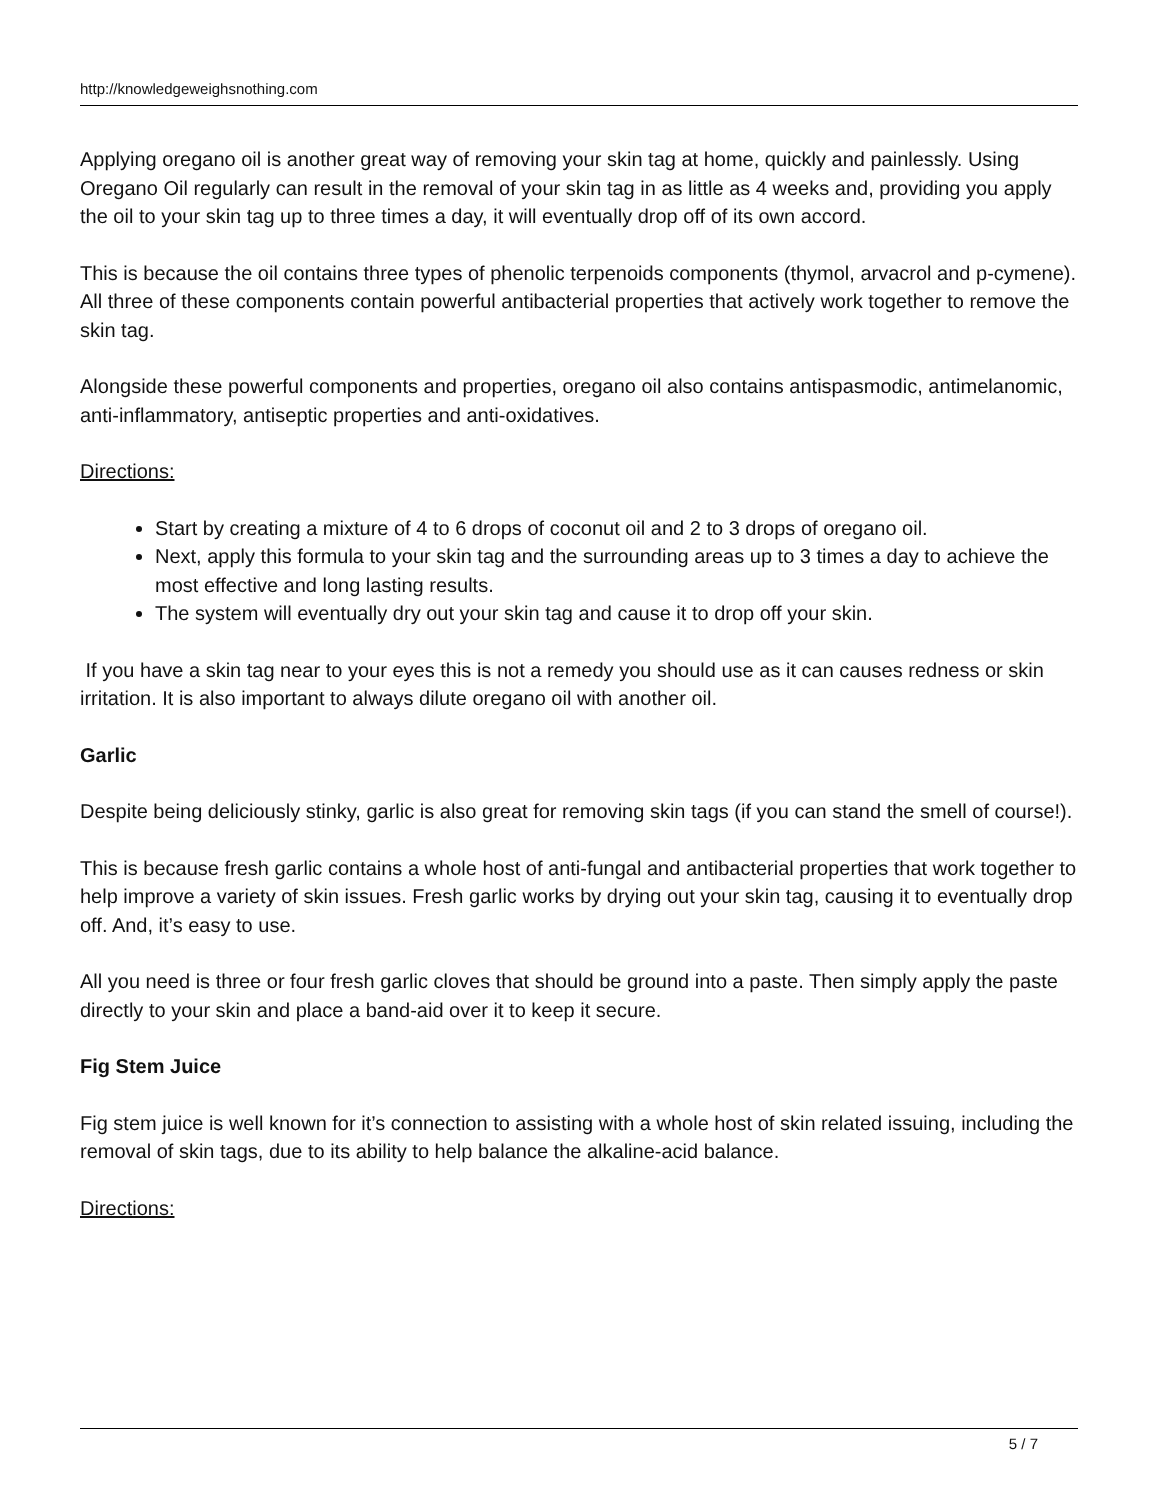http://knowledgeweighsnothing.com
Applying oregano oil is another great way of removing your skin tag at home, quickly and painlessly. Using Oregano Oil regularly can result in the removal of your skin tag in as little as 4 weeks and, providing you apply the oil to your skin tag up to three times a day, it will eventually drop off of its own accord.
This is because the oil contains three types of phenolic terpenoids components (thymol, arvacrol and p-cymene). All three of these components contain powerful antibacterial properties that actively work together to remove the skin tag.
Alongside these powerful components and properties, oregano oil also contains antispasmodic, antimelanomic, anti-inflammatory, antiseptic properties and anti-oxidatives.
Directions:
Start by creating a mixture of 4 to 6 drops of coconut oil and 2 to 3 drops of oregano oil.
Next, apply this formula to your skin tag and the surrounding areas up to 3 times a day to achieve the most effective and long lasting results.
The system will eventually dry out your skin tag and cause it to drop off your skin.
If you have a skin tag near to your eyes this is not a remedy you should use as it can causes redness or skin irritation. It is also important to always dilute oregano oil with another oil.
Garlic
Despite being deliciously stinky, garlic is also great for removing skin tags (if you can stand the smell of course!).
This is because fresh garlic contains a whole host of anti-fungal and antibacterial properties that work together to help improve a variety of skin issues. Fresh garlic works by drying out your skin tag, causing it to eventually drop off. And, it’s easy to use.
All you need is three or four fresh garlic cloves that should be ground into a paste. Then simply apply the paste directly to your skin and place a band-aid over it to keep it secure.
Fig Stem Juice
Fig stem juice is well known for it’s connection to assisting with a whole host of skin related issuing, including the removal of skin tags, due to its ability to help balance the alkaline-acid balance.
Directions:
5 / 7